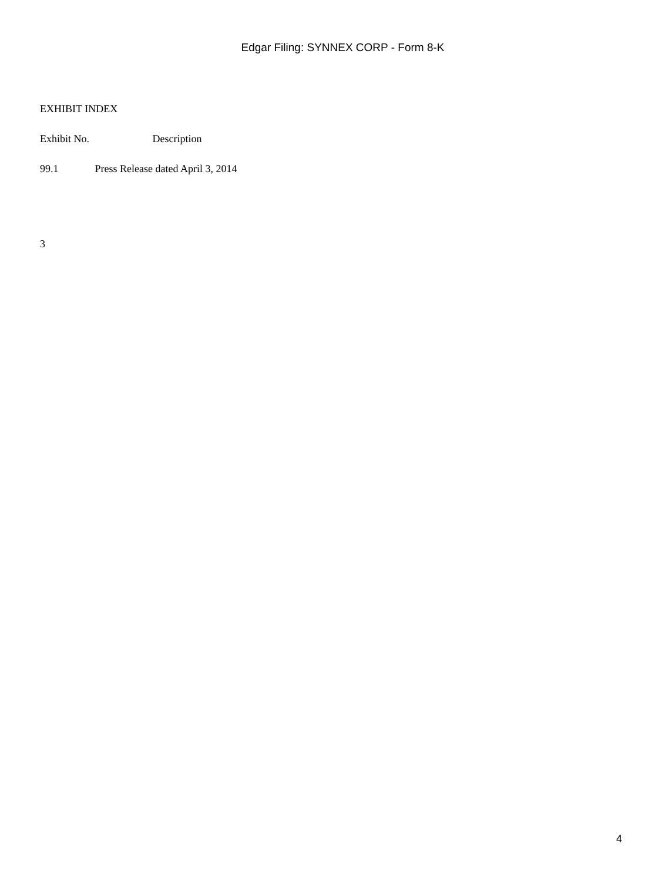Edgar Filing: SYNNEX CORP - Form 8-K
EXHIBIT INDEX
Exhibit No. Description
99.1 Press Release dated April 3, 2014
3
4